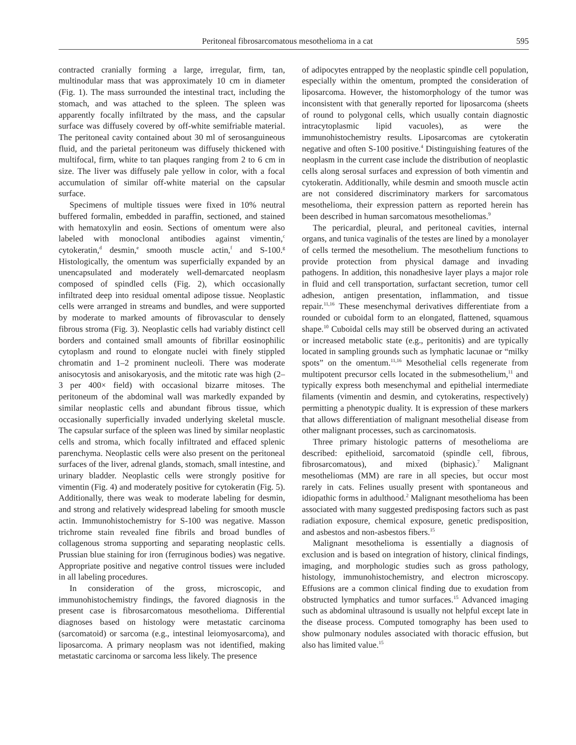Peritoneal fibrosarcomatous mesothelioma in a cat 595
contracted cranially forming a large, irregular, firm, tan, multinodular mass that was approximately 10 cm in diameter (Fig. 1). The mass surrounded the intestinal tract, including the stomach, and was attached to the spleen. The spleen was apparently focally infiltrated by the mass, and the capsular surface was diffusely covered by off-white semifriable material. The peritoneal cavity contained about 30 ml of serosanguineous fluid, and the parietal peritoneum was diffusely thickened with multifocal, firm, white to tan plaques ranging from 2 to 6 cm in size. The liver was diffusely pale yellow in color, with a focal accumulation of similar off-white material on the capsular surface.
Specimens of multiple tissues were fixed in 10% neutral buffered formalin, embedded in paraffin, sectioned, and stained with hematoxylin and eosin. Sections of omentum were also labeled with monoclonal antibodies against vimentin,<sup>c</sup> cytokeratin,<sup>d</sup> desmin,<sup>e</sup> smooth muscle actin,<sup>f</sup> and S-100.<sup>g</sup> Histologically, the omentum was superficially expanded by an unencapsulated and moderately well-demarcated neoplasm composed of spindled cells (Fig. 2), which occasionally infiltrated deep into residual omental adipose tissue. Neoplastic cells were arranged in streams and bundles, and were supported by moderate to marked amounts of fibrovascular to densely fibrous stroma (Fig. 3). Neoplastic cells had variably distinct cell borders and contained small amounts of fibrillar eosinophilic cytoplasm and round to elongate nuclei with finely stippled chromatin and 1–2 prominent nucleoli. There was moderate anisocytosis and anisokaryosis, and the mitotic rate was high (2–3 per 400× field) with occasional bizarre mitoses. The peritoneum of the abdominal wall was markedly expanded by similar neoplastic cells and abundant fibrous tissue, which occasionally superficially invaded underlying skeletal muscle. The capsular surface of the spleen was lined by similar neoplastic cells and stroma, which focally infiltrated and effaced splenic parenchyma. Neoplastic cells were also present on the peritoneal surfaces of the liver, adrenal glands, stomach, small intestine, and urinary bladder. Neoplastic cells were strongly positive for vimentin (Fig. 4) and moderately positive for cytokeratin (Fig. 5). Additionally, there was weak to moderate labeling for desmin, and strong and relatively widespread labeling for smooth muscle actin. Immunohistochemistry for S-100 was negative. Masson trichrome stain revealed fine fibrils and broad bundles of collagenous stroma supporting and separating neoplastic cells. Prussian blue staining for iron (ferruginous bodies) was negative. Appropriate positive and negative control tissues were included in all labeling procedures.
In consideration of the gross, microscopic, and immunohistochemistry findings, the favored diagnosis in the present case is fibrosarcomatous mesothelioma. Differential diagnoses based on histology were metastatic carcinoma (sarcomatoid) or sarcoma (e.g., intestinal leiomyosarcoma), and liposarcoma. A primary neoplasm was not identified, making metastatic carcinoma or sarcoma less likely. The presence
of adipocytes entrapped by the neoplastic spindle cell population, especially within the omentum, prompted the consideration of liposarcoma. However, the histomorphology of the tumor was inconsistent with that generally reported for liposarcoma (sheets of round to polygonal cells, which usually contain diagnostic intracytoplasmic lipid vacuoles), as were the immunohistochemistry results. Liposarcomas are cytokeratin negative and often S-100 positive.<sup>4</sup> Distinguishing features of the neoplasm in the current case include the distribution of neoplastic cells along serosal surfaces and expression of both vimentin and cytokeratin. Additionally, while desmin and smooth muscle actin are not considered discriminatory markers for sarcomatous mesothelioma, their expression pattern as reported herein has been described in human sarcomatous mesotheliomas.<sup>9</sup>
The pericardial, pleural, and peritoneal cavities, internal organs, and tunica vaginalis of the testes are lined by a monolayer of cells termed the mesothelium. The mesothelium functions to provide protection from physical damage and invading pathogens. In addition, this nonadhesive layer plays a major role in fluid and cell transportation, surfactant secretion, tumor cell adhesion, antigen presentation, inflammation, and tissue repair.<sup>11,16</sup> These mesenchymal derivatives differentiate from a rounded or cuboidal form to an elongated, flattened, squamous shape.<sup>10</sup> Cuboidal cells may still be observed during an activated or increased metabolic state (e.g., peritonitis) and are typically located in sampling grounds such as lymphatic lacunae or “milky spots” on the omentum.<sup>11,16</sup> Mesothelial cells regenerate from multipotent precursor cells located in the submesothelium,<sup>11</sup> and typically express both mesenchymal and epithelial intermediate filaments (vimentin and desmin, and cytokeratins, respectively) permitting a phenotypic duality. It is expression of these markers that allows differentiation of malignant mesothelial disease from other malignant processes, such as carcinomatosis.
Three primary histologic patterns of mesothelioma are described: epithelioid, sarcomatoid (spindle cell, fibrous, fibrosarcomatous), and mixed (biphasic).<sup>7</sup> Malignant mesotheliomas (MM) are rare in all species, but occur most rarely in cats. Felines usually present with spontaneous and idiopathic forms in adulthood.<sup>2</sup> Malignant mesothelioma has been associated with many suggested predisposing factors such as past radiation exposure, chemical exposure, genetic predisposition, and asbestos and non-asbestos fibers.<sup>15</sup>
Malignant mesothelioma is essentially a diagnosis of exclusion and is based on integration of history, clinical findings, imaging, and morphologic studies such as gross pathology, histology, immunohistochemistry, and electron microscopy. Effusions are a common clinical finding due to exudation from obstructed lymphatics and tumor surfaces.<sup>15</sup> Advanced imaging such as abdominal ultrasound is usually not helpful except late in the disease process. Computed tomography has been used to show pulmonary nodules associated with thoracic effusion, but also has limited value.<sup>15</sup>